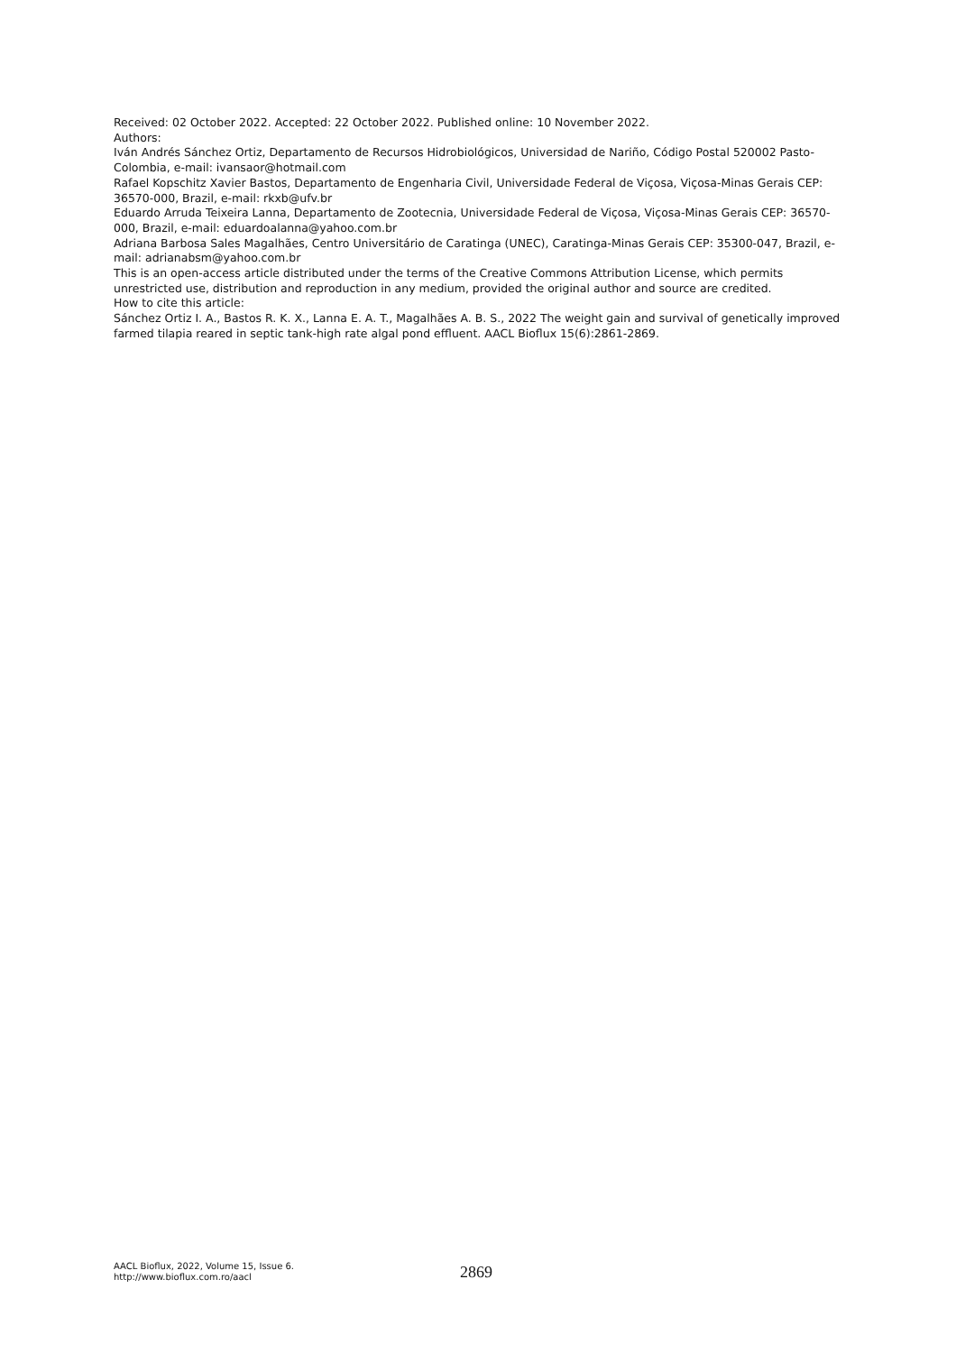Received: 02 October 2022. Accepted: 22 October 2022. Published online: 10 November 2022.
Authors:
Iván Andrés Sánchez Ortiz, Departamento de Recursos Hidrobiológicos, Universidad de Nariño, Código Postal 520002 Pasto-Colombia, e-mail: ivansaor@hotmail.com
Rafael Kopschitz Xavier Bastos, Departamento de Engenharia Civil, Universidade Federal de Viçosa, Viçosa-Minas Gerais CEP: 36570-000, Brazil, e-mail: rkxb@ufv.br
Eduardo Arruda Teixeira Lanna, Departamento de Zootecnia, Universidade Federal de Viçosa, Viçosa-Minas Gerais CEP: 36570-000, Brazil, e-mail: eduardoalanna@yahoo.com.br
Adriana Barbosa Sales Magalhães, Centro Universitário de Caratinga (UNEC), Caratinga-Minas Gerais CEP: 35300-047, Brazil, e-mail: adrianabsm@yahoo.com.br
This is an open-access article distributed under the terms of the Creative Commons Attribution License, which permits unrestricted use, distribution and reproduction in any medium, provided the original author and source are credited.
How to cite this article:
Sánchez Ortiz I. A., Bastos R. K. X., Lanna E. A. T., Magalhães A. B. S., 2022 The weight gain and survival of genetically improved farmed tilapia reared in septic tank-high rate algal pond effluent. AACL Bioflux 15(6):2861-2869.
AACL Bioflux, 2022, Volume 15, Issue 6.
http://www.bioflux.com.ro/aacl
2869